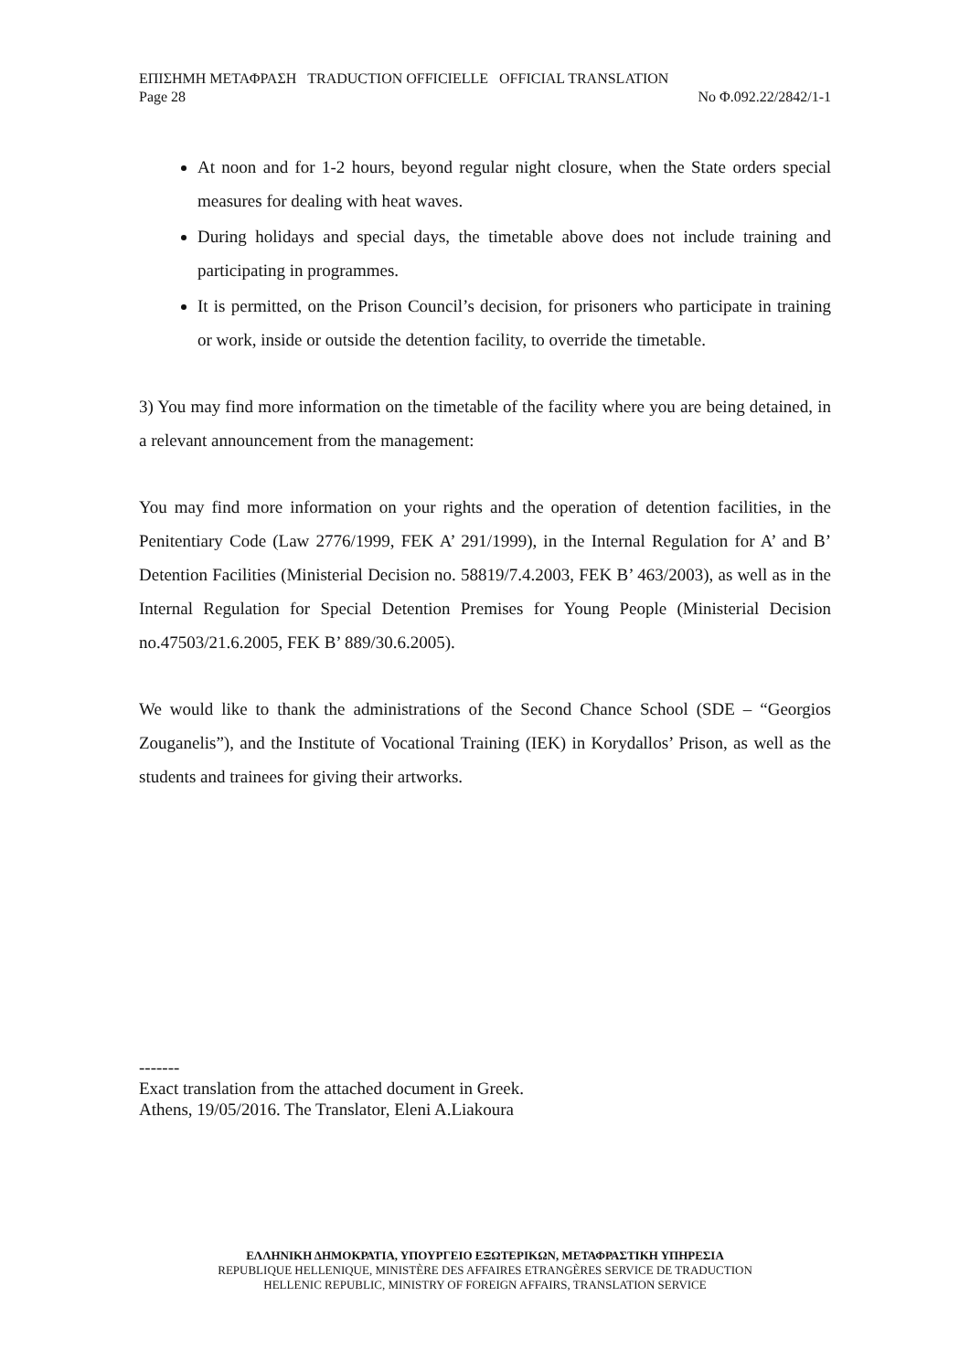ΕΠΙΣΗΜΗ ΜΕΤΑΦΡΑΣΗ TRADUCTION OFFICIELLE OFFICIAL TRANSLATION
Page 28 No Φ.092.22/2842/1-1
At noon and for 1-2 hours, beyond regular night closure, when the State orders special measures for dealing with heat waves.
During holidays and special days, the timetable above does not include training and participating in programmes.
It is permitted, on the Prison Council’s decision, for prisoners who participate in training or work, inside or outside the detention facility, to override the timetable.
3) You may find more information on the timetable of the facility where you are being detained, in a relevant announcement from the management:
You may find more information on your rights and the operation of detention facilities, in the Penitentiary Code (Law 2776/1999, FEK A’ 291/1999), in the Internal Regulation for A’ and B’ Detention Facilities (Ministerial Decision no. 58819/7.4.2003, FEK B’ 463/2003), as well as in the Internal Regulation for Special Detention Premises for Young People (Ministerial Decision no.47503/21.6.2005, FEK B’ 889/30.6.2005).
We would like to thank the administrations of the Second Chance School (SDE – “Georgios Zouganelis”), and the Institute of Vocational Training (IEK) in Korydallos’ Prison, as well as the students and trainees for giving their artworks.
-------
Exact translation from the attached document in Greek.
Athens, 19/05/2016. The Translator, Eleni A.Liakoura
ΕΛΛΗΝΙΚΗ ΔΗΜΟΚΡΑΤΙΑ, ΥΠΟΥΡΓΕΙΟ ΕΞΩΤΕΡΙΚΩΝ, ΜΕΤΑΦΡΑΣΤΙΚΗ ΥΠΗΡΕΣΙΑ
REPUBLIQUE HELLENIQUE, MINISTÈRE DES AFFAIRES ETRANGÈRES SERVICE DE TRADUCTION
HELLENIC REPUBLIC, MINISTRY OF FOREIGN AFFAIRS, TRANSLATION SERVICE